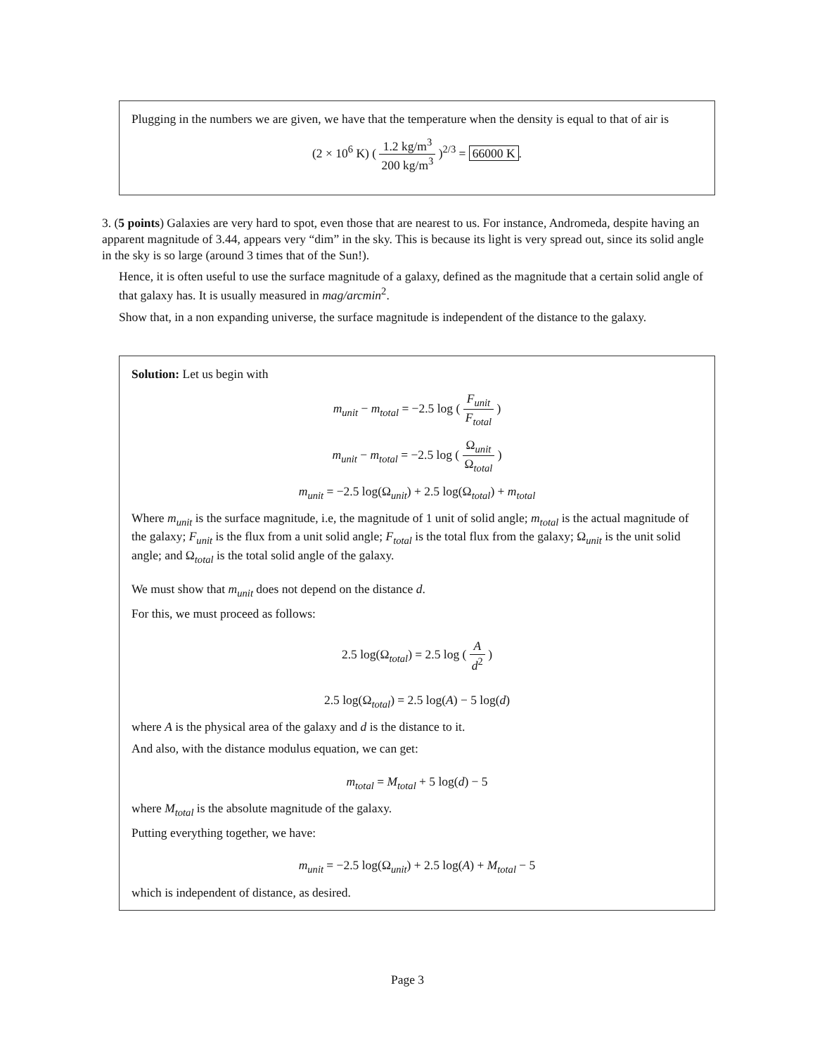Plugging in the numbers we are given, we have that the temperature when the density is equal to that of air is
(2 × 10<sup>6</sup> K) ( 1.2 kg/m<sup>3</sup> 200 kg/m<sup>3</sup> )<sup>2/3</sup> = 66000 K.
3. (5 points) Galaxies are very hard to spot, even those that are nearest to us. For instance, Andromeda, despite having an apparent magnitude of 3.44, appears very “dim” in the sky. This is because its light is very spread out, since its solid angle in the sky is so large (around 3 times that of the Sun!).
Hence, it is often useful to use the surface magnitude of a galaxy, defined as the magnitude that a certain solid angle of that galaxy has. It is usually measured in mag/arcmin<sup>2</sup>.
Show that, in a non expanding universe, the surface magnitude is independent of the distance to the galaxy.
Solution: Let us begin with
m<sub>unit</sub> − m<sub>total</sub> = −2.5 log ( F<sub>unit</sub> F<sub>total</sub> )
m<sub>unit</sub> − m<sub>total</sub> = −2.5 log ( Ω<sub>unit</sub> Ω<sub>total</sub> )
m<sub>unit</sub> = −2.5 log(Ω<sub>unit</sub>) + 2.5 log(Ω<sub>total</sub>) + m<sub>total</sub>
Where m<sub>unit</sub> is the surface magnitude, i.e, the magnitude of 1 unit of solid angle; m<sub>total</sub> is the actual magnitude of the galaxy; F<sub>unit</sub> is the flux from a unit solid angle; F<sub>total</sub> is the total flux from the galaxy; Ω<sub>unit</sub> is the unit solid angle; and Ω<sub>total</sub> is the total solid angle of the galaxy.
We must show that m<sub>unit</sub> does not depend on the distance d.
For this, we must proceed as follows:
2.5 log(Ω<sub>total</sub>) = 2.5 log ( A d<sup>2</sup> )
2.5 log(Ω<sub>total</sub>) = 2.5 log(A) − 5 log(d)
where A is the physical area of the galaxy and d is the distance to it.
And also, with the distance modulus equation, we can get:
m<sub>total</sub> = M<sub>total</sub> + 5 log(d) − 5
where M<sub>total</sub> is the absolute magnitude of the galaxy.
Putting everything together, we have:
m<sub>unit</sub> = −2.5 log(Ω<sub>unit</sub>) + 2.5 log(A) + M<sub>total</sub> − 5
which is independent of distance, as desired.
Page 3